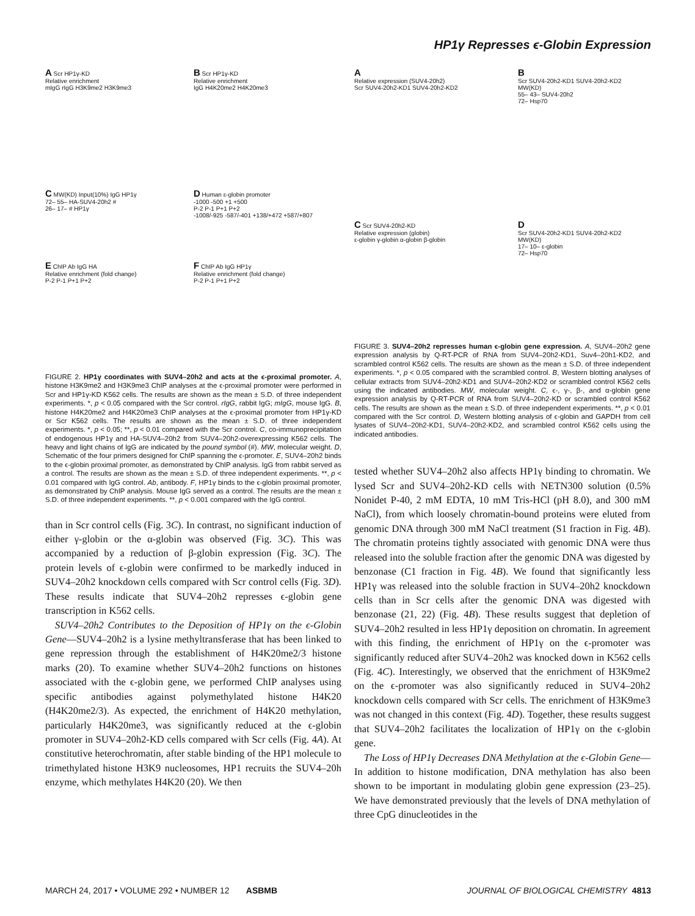HP1γ Represses ϵ-Globin Expression
A Scr HP1γ-KD
Relative enrichment
mIgG rIgG H3K9me2 H3K9me3
B Scr HP1γ-KD
Relative enrichment
IgG H4K20me2 H4K20me3
C MW(KD) Input(10%) IgG HP1γ
72– 55– HA-SUV4-20h2 #
26– 17– # HP1γ
D Human ε-globin promoter
-1000 -500 +1 +500
P-2 P-1 P+1 P+2
-1008/-925 -587/-401 +138/+472 +587/+807
E ChIP Ab IgG HA
Relative enrichment (fold change)
P-2 P-1 P+1 P+2
F ChIP Ab IgG HP1γ
Relative enrichment (fold change)
P-2 P-1 P+1 P+2
FIGURE 2. HP1γ coordinates with SUV4–20h2 and acts at the ϵ-proximal promoter. A, histone H3K9me2 and H3K9me3 ChIP analyses at the ϵ-proximal promoter were performed in Scr and HP1γ-KD K562 cells. The results are shown as the mean ± S.D. of three independent experiments. *, p < 0.05 compared with the Scr control. rIgG, rabbit IgG; mIgG, mouse IgG. B, histone H4K20me2 and H4K20me3 ChIP analyses at the ϵ-proximal promoter from HP1γ-KD or Scr K562 cells. The results are shown as the mean ± S.D. of three independent experiments. *, p < 0.05; **, p < 0.01 compared with the Scr control. C, co-immunoprecipitation of endogenous HP1γ and HA-SUV4–20h2 from SUV4–20h2-overexpressing K562 cells. The heavy and light chains of IgG are indicated by the pound symbol (#). MW, molecular weight. D, Schematic of the four primers designed for ChIP spanning the ϵ-promoter. E, SUV4–20h2 binds to the ϵ-globin proximal promoter, as demonstrated by ChIP analysis. IgG from rabbit served as a control. The results are shown as the mean ± S.D. of three independent experiments. **, p < 0.01 compared with IgG control. Ab, antibody. F, HP1γ binds to the ϵ-globin proximal promoter, as demonstrated by ChIP analysis. Mouse IgG served as a control. The results are the mean ± S.D. of three independent experiments. **, p < 0.001 compared with the IgG control.
than in Scr control cells (Fig. 3C). In contrast, no significant induction of either γ-globin or the α-globin was observed (Fig. 3C). This was accompanied by a reduction of β-globin expression (Fig. 3C). The protein levels of ϵ-globin were confirmed to be markedly induced in SUV4–20h2 knockdown cells compared with Scr control cells (Fig. 3D). These results indicate that SUV4–20h2 represses ϵ-globin gene transcription in K562 cells.
SUV4–20h2 Contributes to the Deposition of HP1γ on the ϵ-Globin Gene—SUV4–20h2 is a lysine methyltransferase that has been linked to gene repression through the establishment of H4K20me2/3 histone marks (20). To examine whether SUV4–20h2 functions on histones associated with the ϵ-globin gene, we performed ChIP analyses using specific antibodies against polymethylated histone H4K20 (H4K20me2/3). As expected, the enrichment of H4K20 methylation, particularly H4K20me3, was significantly reduced at the ϵ-globin promoter in SUV4–20h2-KD cells compared with Scr cells (Fig. 4A). At constitutive heterochromatin, after stable binding of the HP1 molecule to trimethylated histone H3K9 nucleosomes, HP1 recruits the SUV4–20h enzyme, which methylates H4K20 (20). We then
A
Relative expression (SUV4-20h2)
Scr SUV4-20h2-KD1 SUV4-20h2-KD2
B
Scr SUV4-20h2-KD1 SUV4-20h2-KD2
MW(KD)
55– 43– SUV4-20h2
72– Hsp70
C Scr SUV4-20h2-KD
Relative expression (globin)
ε-globin γ-globin α-globin β-globin
D
Scr SUV4-20h2-KD1 SUV4-20h2-KD2
MW(KD)
17– 10– ε-globin
72– Hsp70
FIGURE 3. SUV4–20h2 represses human ϵ-globin gene expression. A, SUV4–20h2 gene expression analysis by Q-RT-PCR of RNA from SUV4–20h2-KD1, Suv4–20h1-KD2, and scrambled control K562 cells. The results are shown as the mean ± S.D. of three independent experiments. *, p < 0.05 compared with the scrambled control. B, Western blotting analyses of cellular extracts from SUV4–20h2-KD1 and SUV4–20h2-KD2 or scrambled control K562 cells using the indicated antibodies. MW, molecular weight. C, ϵ-, γ-, β-, and α-globin gene expression analysis by Q-RT-PCR of RNA from SUV4–20h2-KD or scrambled control K562 cells. The results are shown as the mean ± S.D. of three independent experiments. **, p < 0.01 compared with the Scr control. D, Western blotting analysis of ϵ-globin and GAPDH from cell lysates of SUV4–20h2-KD1, SUV4–20h2-KD2, and scrambled control K562 cells using the indicated antibodies.
tested whether SUV4–20h2 also affects HP1γ binding to chromatin. We lysed Scr and SUV4–20h2-KD cells with NETN300 solution (0.5% Nonidet P-40, 2 mM EDTA, 10 mM Tris-HCl (pH 8.0), and 300 mM NaCl), from which loosely chromatin-bound proteins were eluted from genomic DNA through 300 mM NaCl treatment (S1 fraction in Fig. 4B). The chromatin proteins tightly associated with genomic DNA were thus released into the soluble fraction after the genomic DNA was digested by benzonase (C1 fraction in Fig. 4B). We found that significantly less HP1γ was released into the soluble fraction in SUV4–20h2 knockdown cells than in Scr cells after the genomic DNA was digested with benzonase (21, 22) (Fig. 4B). These results suggest that depletion of SUV4–20h2 resulted in less HP1γ deposition on chromatin. In agreement with this finding, the enrichment of HP1γ on the ϵ-promoter was significantly reduced after SUV4–20h2 was knocked down in K562 cells (Fig. 4C). Interestingly, we observed that the enrichment of H3K9me2 on the ϵ-promoter was also significantly reduced in SUV4–20h2 knockdown cells compared with Scr cells. The enrichment of H3K9me3 was not changed in this context (Fig. 4D). Together, these results suggest that SUV4–20h2 facilitates the localization of HP1γ on the ϵ-globin gene.
The Loss of HP1γ Decreases DNA Methylation at the ϵ-Globin Gene—In addition to histone modification, DNA methylation has also been shown to be important in modulating globin gene expression (23–25). We have demonstrated previously that the levels of DNA methylation of three CpG dinucleotides in the
MARCH 24, 2017 • VOLUME 292 • NUMBER 12 ASBMB JOURNAL OF BIOLOGICAL CHEMISTRY 4813